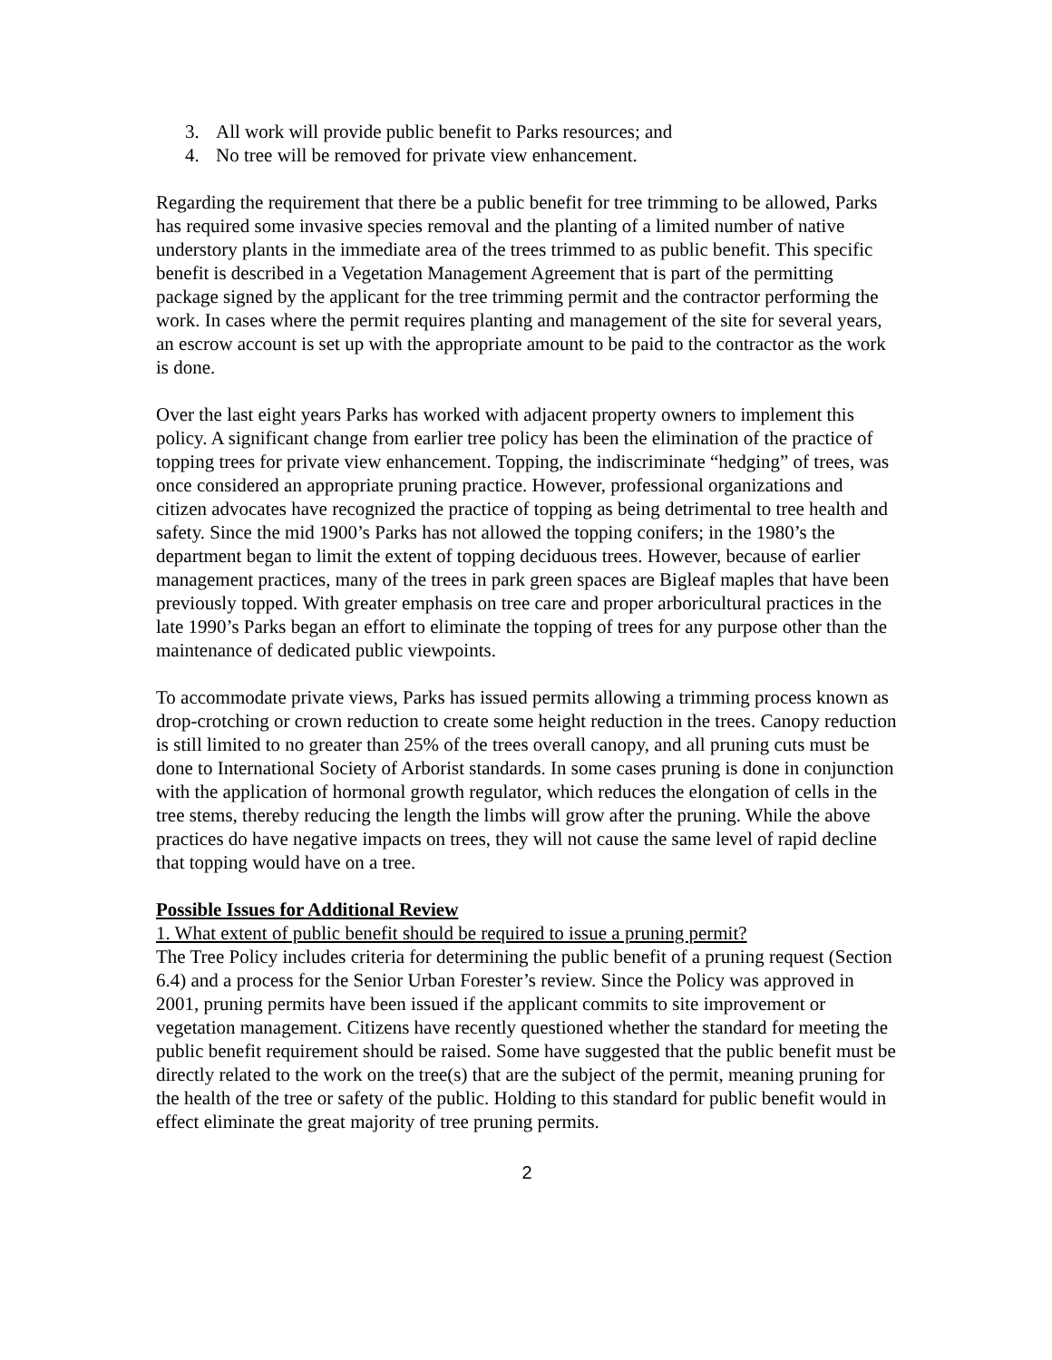3. All work will provide public benefit to Parks resources; and
4. No tree will be removed for private view enhancement.
Regarding the requirement that there be a public benefit for tree trimming to be allowed, Parks has required some invasive species removal and the planting of a limited number of native understory plants in the immediate area of the trees trimmed to as public benefit. This specific benefit is described in a Vegetation Management Agreement that is part of the permitting package signed by the applicant for the tree trimming permit and the contractor performing the work. In cases where the permit requires planting and management of the site for several years, an escrow account is set up with the appropriate amount to be paid to the contractor as the work is done.
Over the last eight years Parks has worked with adjacent property owners to implement this policy. A significant change from earlier tree policy has been the elimination of the practice of topping trees for private view enhancement. Topping, the indiscriminate “hedging” of trees, was once considered an appropriate pruning practice. However, professional organizations and citizen advocates have recognized the practice of topping as being detrimental to tree health and safety. Since the mid 1900’s Parks has not allowed the topping conifers; in the 1980’s the department began to limit the extent of topping deciduous trees. However, because of earlier management practices, many of the trees in park green spaces are Bigleaf maples that have been previously topped. With greater emphasis on tree care and proper arboricultural practices in the late 1990’s Parks began an effort to eliminate the topping of trees for any purpose other than the maintenance of dedicated public viewpoints.
To accommodate private views, Parks has issued permits allowing a trimming process known as drop-crotching or crown reduction to create some height reduction in the trees. Canopy reduction is still limited to no greater than 25% of the trees overall canopy, and all pruning cuts must be done to International Society of Arborist standards. In some cases pruning is done in conjunction with the application of hormonal growth regulator, which reduces the elongation of cells in the tree stems, thereby reducing the length the limbs will grow after the pruning. While the above practices do have negative impacts on trees, they will not cause the same level of rapid decline that topping would have on a tree.
Possible Issues for Additional Review
1. What extent of public benefit should be required to issue a pruning permit?
The Tree Policy includes criteria for determining the public benefit of a pruning request (Section 6.4) and a process for the Senior Urban Forester’s review. Since the Policy was approved in 2001, pruning permits have been issued if the applicant commits to site improvement or vegetation management. Citizens have recently questioned whether the standard for meeting the public benefit requirement should be raised. Some have suggested that the public benefit must be directly related to the work on the tree(s) that are the subject of the permit, meaning pruning for the health of the tree or safety of the public. Holding to this standard for public benefit would in effect eliminate the great majority of tree pruning permits.
2